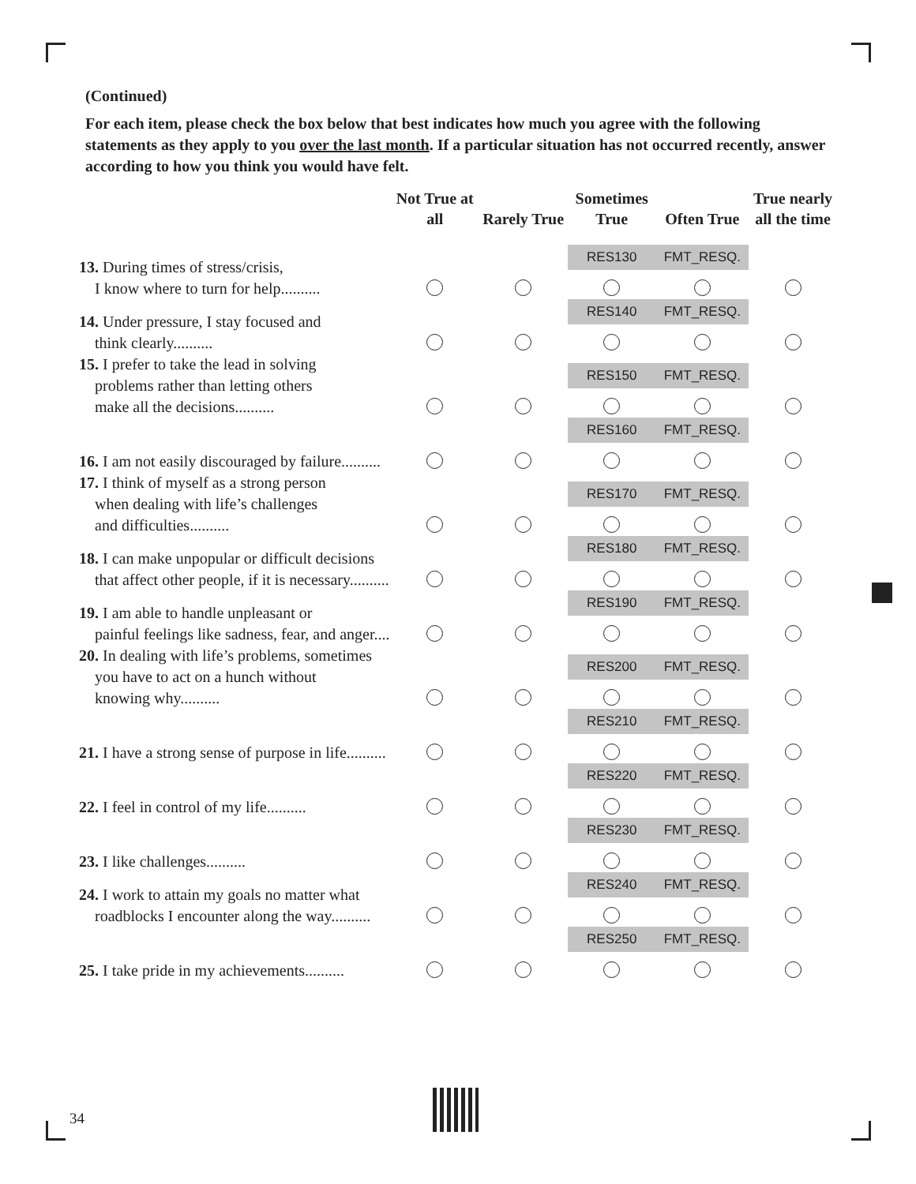(Continued)
For each item, please check the box below that best indicates how much you agree with the following statements as they apply to you over the last month. If a particular situation has not occurred recently, answer according to how you think you would have felt.
| | Not True at all | Rarely True | Sometimes True | Often True | True nearly all the time |
| --- | --- | --- | --- | --- | --- |
| 13. During times of stress/crisis, I know where to turn for help.......... | | | RES130 | FMT_RESQ. | |
| 14. Under pressure, I stay focused and think clearly.......... | | | RES140 | FMT_RESQ. | |
| 15. I prefer to take the lead in solving problems rather than letting others make all the decisions.......... | | | RES150 | FMT_RESQ. | |
| 16. I am not easily discouraged by failure.......... | | | RES160 | FMT_RESQ. | |
| 17. I think of myself as a strong person when dealing with life’s challenges and difficulties.......... | | | RES170 | FMT_RESQ. | |
| 18. I can make unpopular or difficult decisions that affect other people, if it is necessary.......... | | | RES180 | FMT_RESQ. | |
| 19. I am able to handle unpleasant or painful feelings like sadness, fear, and anger.... | | | RES190 | FMT_RESQ. | |
| 20. In dealing with life’s problems, sometimes you have to act on a hunch without knowing why.......... | | | RES200 | FMT_RESQ. | |
| 21. I have a strong sense of purpose in life.......... | | | RES210 | FMT_RESQ. | |
| 22. I feel in control of my life.......... | | | RES220 | FMT_RESQ. | |
| 23. I like challenges.......... | | | RES230 | FMT_RESQ. | |
| 24. I work to attain my goals no matter what roadblocks I encounter along the way.......... | | | RES240 | FMT_RESQ. | |
| 25. I take pride in my achievements.......... | | | RES250 | FMT_RESQ. | |
34